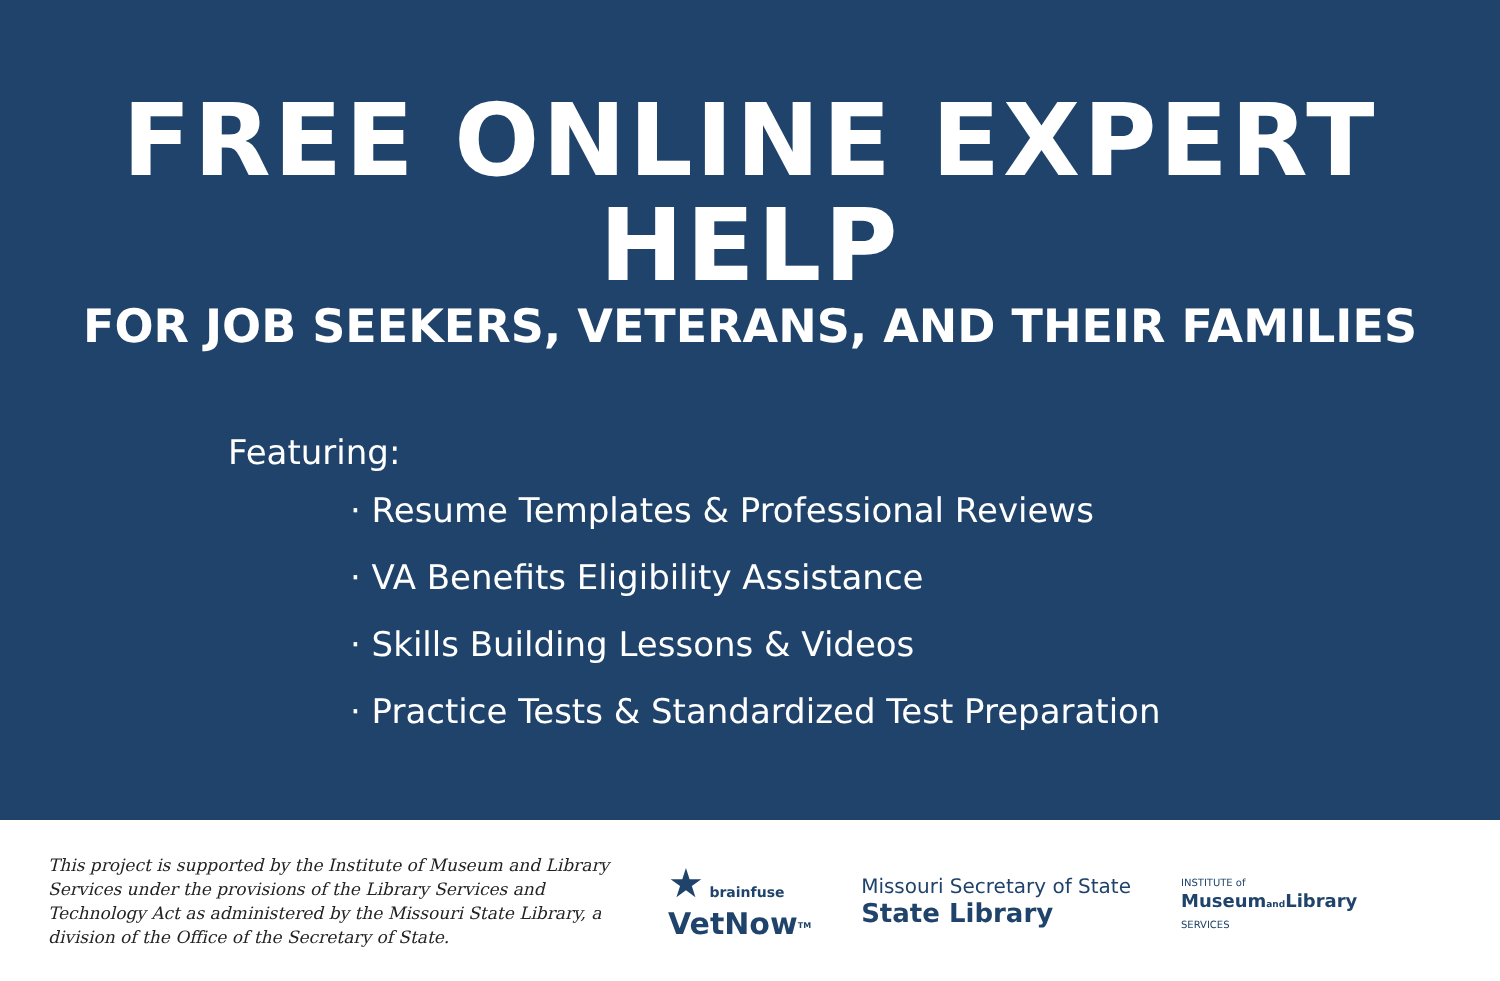FREE ONLINE EXPERT HELP
FOR JOB SEEKERS, VETERANS, AND THEIR FAMILIES
Featuring:
· Resume Templates & Professional Reviews
· VA Benefits Eligibility Assistance
· Skills Building Lessons & Videos
· Practice Tests & Standardized Test Preparation
This project is supported by the Institute of Museum and Library Services under the provisions of the Library Services and Technology Act as administered by the Missouri State Library, a division of the Office of the Secretary of State.
★ brainfuse
VetNow<sup>TM</sup>
Missouri Secretary of State
State Library
INSTITUTE of
Museumand Library
SERVICES